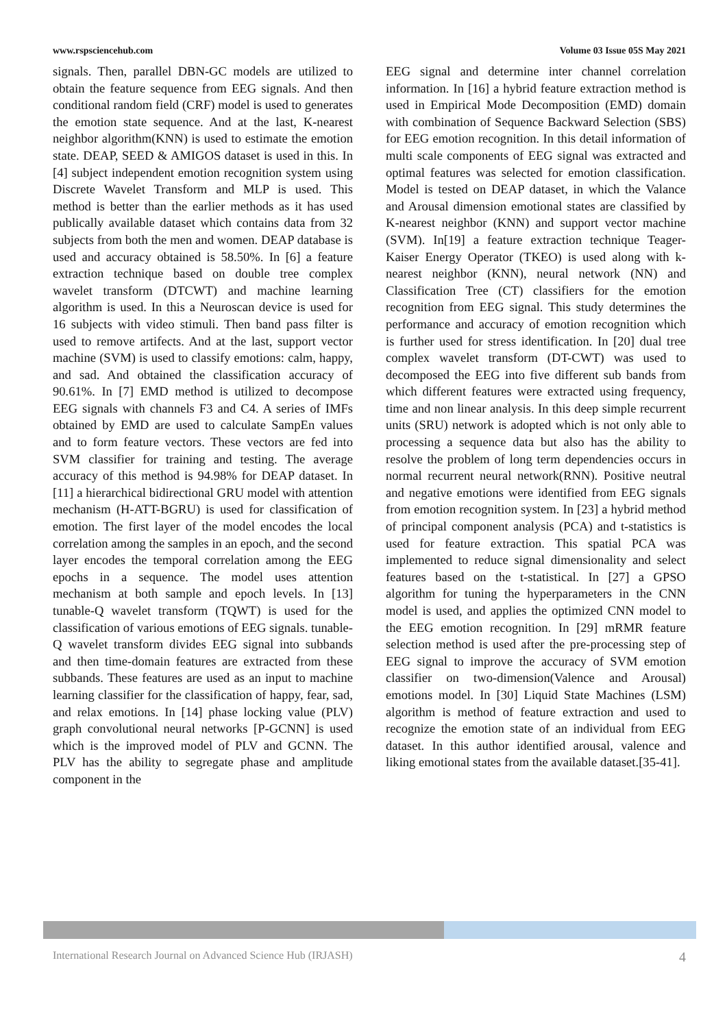www.rspsciencehub.com Volume 03 Issue 05S May 2021
signals. Then, parallel DBN-GC models are utilized to obtain the feature sequence from EEG signals. And then conditional random field (CRF) model is used to generates the emotion state sequence. And at the last, K-nearest neighbor algorithm(KNN) is used to estimate the emotion state. DEAP, SEED & AMIGOS dataset is used in this. In [4] subject independent emotion recognition system using Discrete Wavelet Transform and MLP is used. This method is better than the earlier methods as it has used publically available dataset which contains data from 32 subjects from both the men and women. DEAP database is used and accuracy obtained is 58.50%. In [6] a feature extraction technique based on double tree complex wavelet transform (DTCWT) and machine learning algorithm is used. In this a Neuroscan device is used for 16 subjects with video stimuli. Then band pass filter is used to remove artifects. And at the last, support vector machine (SVM) is used to classify emotions: calm, happy, and sad. And obtained the classification accuracy of 90.61%. In [7] EMD method is utilized to decompose EEG signals with channels F3 and C4. A series of IMFs obtained by EMD are used to calculate SampEn values and to form feature vectors. These vectors are fed into SVM classifier for training and testing. The average accuracy of this method is 94.98% for DEAP dataset. In [11] a hierarchical bidirectional GRU model with attention mechanism (H-ATT-BGRU) is used for classification of emotion. The first layer of the model encodes the local correlation among the samples in an epoch, and the second layer encodes the temporal correlation among the EEG epochs in a sequence. The model uses attention mechanism at both sample and epoch levels. In [13] tunable-Q wavelet transform (TQWT) is used for the classification of various emotions of EEG signals. tunable-Q wavelet transform divides EEG signal into subbands and then time-domain features are extracted from these subbands. These features are used as an input to machine learning classifier for the classification of happy, fear, sad, and relax emotions. In [14] phase locking value (PLV) graph convolutional neural networks [P-GCNN] is used which is the improved model of PLV and GCNN. The PLV has the ability to segregate phase and amplitude component in the
EEG signal and determine inter channel correlation information. In [16] a hybrid feature extraction method is used in Empirical Mode Decomposition (EMD) domain with combination of Sequence Backward Selection (SBS) for EEG emotion recognition. In this detail information of multi scale components of EEG signal was extracted and optimal features was selected for emotion classification. Model is tested on DEAP dataset, in which the Valance and Arousal dimension emotional states are classified by K-nearest neighbor (KNN) and support vector machine (SVM). In[19] a feature extraction technique Teager-Kaiser Energy Operator (TKEO) is used along with k-nearest neighbor (KNN), neural network (NN) and Classification Tree (CT) classifiers for the emotion recognition from EEG signal. This study determines the performance and accuracy of emotion recognition which is further used for stress identification. In [20] dual tree complex wavelet transform (DT-CWT) was used to decomposed the EEG into five different sub bands from which different features were extracted using frequency, time and non linear analysis. In this deep simple recurrent units (SRU) network is adopted which is not only able to processing a sequence data but also has the ability to resolve the problem of long term dependencies occurs in normal recurrent neural network(RNN). Positive neutral and negative emotions were identified from EEG signals from emotion recognition system. In [23] a hybrid method of principal component analysis (PCA) and t-statistics is used for feature extraction. This spatial PCA was implemented to reduce signal dimensionality and select features based on the t-statistical. In [27] a GPSO algorithm for tuning the hyperparameters in the CNN model is used, and applies the optimized CNN model to the EEG emotion recognition. In [29] mRMR feature selection method is used after the pre-processing step of EEG signal to improve the accuracy of SVM emotion classifier on two-dimension(Valence and Arousal) emotions model. In [30] Liquid State Machines (LSM) algorithm is method of feature extraction and used to recognize the emotion state of an individual from EEG dataset. In this author identified arousal, valence and liking emotional states from the available dataset.[35-41].
International Research Journal on Advanced Science Hub (IRJASH) 4